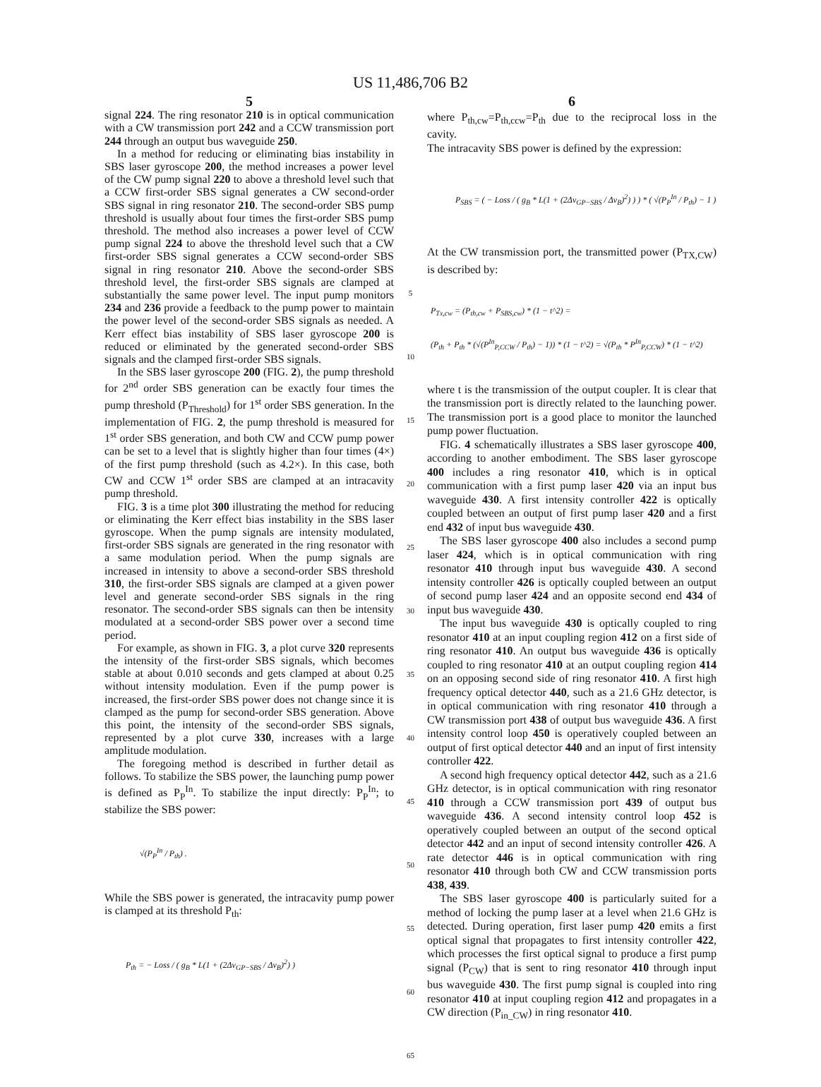US 11,486,706 B2
5
signal 224. The ring resonator 210 is in optical communication with a CW transmission port 242 and a CCW transmission port 244 through an output bus waveguide 250.
In a method for reducing or eliminating bias instability in SBS laser gyroscope 200, the method increases a power level of the CW pump signal 220 to above a threshold level such that a CCW first-order SBS signal generates a CW second-order SBS signal in ring resonator 210. The second-order SBS pump threshold is usually about four times the first-order SBS pump threshold. The method also increases a power level of CCW pump signal 224 to above the threshold level such that a CW first-order SBS signal generates a CCW second-order SBS signal in ring resonator 210. Above the second-order SBS threshold level, the first-order SBS signals are clamped at substantially the same power level. The input pump monitors 234 and 236 provide a feedback to the pump power to maintain the power level of the second-order SBS signals as needed. A Kerr effect bias instability of SBS laser gyroscope 200 is reduced or eliminated by the generated second-order SBS signals and the clamped first-order SBS signals.
In the SBS laser gyroscope 200 (FIG. 2), the pump threshold for 2<sup>nd</sup> order SBS generation can be exactly four times the pump threshold (P<sub>Threshold</sub>) for 1<sup>st</sup> order SBS generation. In the implementation of FIG. 2, the pump threshold is measured for 1<sup>st</sup> order SBS generation, and both CW and CCW pump power can be set to a level that is slightly higher than four times (4×) of the first pump threshold (such as 4.2×). In this case, both CW and CCW 1<sup>st</sup> order SBS are clamped at an intracavity pump threshold.
FIG. 3 is a time plot 300 illustrating the method for reducing or eliminating the Kerr effect bias instability in the SBS laser gyroscope. When the pump signals are intensity modulated, first-order SBS signals are generated in the ring resonator with a same modulation period. When the pump signals are increased in intensity to above a second-order SBS threshold 310, the first-order SBS signals are clamped at a given power level and generate second-order SBS signals in the ring resonator. The second-order SBS signals can then be intensity modulated at a second-order SBS power over a second time period.
For example, as shown in FIG. 3, a plot curve 320 represents the intensity of the first-order SBS signals, which becomes stable at about 0.010 seconds and gets clamped at about 0.25 without intensity modulation. Even if the pump power is increased, the first-order SBS power does not change since it is clamped as the pump for second-order SBS generation. Above this point, the intensity of the second-order SBS signals, represented by a plot curve 330, increases with a large amplitude modulation.
The foregoing method is described in further detail as follows. To stabilize the SBS power, the launching pump power is defined as P<sub>P</sub><sup>In</sup>. To stabilize the input directly: P<sub>P</sub><sup>In</sup>; to stabilize the SBS power:
√(P<sub>P</sub><sup>In</sup> / P<sub>th</sub>) .
While the SBS power is generated, the intracavity pump power is clamped at its threshold P<sub>th</sub>:
P<sub>th</sub> = − Loss / ( g<sub>B</sub> * L(1 + (2Δν<sub>GP−SBS</sub> / Δν<sub>B</sub>)<sup>2</sup>) )
5
10
15
20
25
30
35
40
45
50
55
60
65
6
where P<sub>th,cw</sub>=P<sub>th,ccw</sub>=P<sub>th</sub> due to the reciprocal loss in the cavity.
The intracavity SBS power is defined by the expression:
P<sub>SBS</sub> = ( − Loss / ( g<sub>B</sub> * L(1 + (2Δν<sub>GP−SBS</sub> / Δν<sub>B</sub>)<sup>2</sup>) ) ) * ( √(P<sub>P</sub><sup>In</sup> / P<sub>th</sub>) − 1 )
At the CW transmission port, the transmitted power (P<sub>TX,CW</sub>) is described by:
P<sub>Tx,cw</sub> = (P<sub>th,cw</sub> + P<sub>SBS,cw</sub>) * (1 − t^2) =
(P<sub>th</sub> + P<sub>th</sub> * (√(P<sup>In</sup><sub>P,CCW</sub> / P<sub>th</sub>) − 1)) * (1 − t^2) = √(P<sub>th</sub> * P<sup>In</sup><sub>P,CCW</sub>) * (1 − t^2)
where t is the transmission of the output coupler. It is clear that the transmission port is directly related to the launching power. The transmission port is a good place to monitor the launched pump power fluctuation.
FIG. 4 schematically illustrates a SBS laser gyroscope 400, according to another embodiment. The SBS laser gyroscope 400 includes a ring resonator 410, which is in optical communication with a first pump laser 420 via an input bus waveguide 430. A first intensity controller 422 is optically coupled between an output of first pump laser 420 and a first end 432 of input bus waveguide 430.
The SBS laser gyroscope 400 also includes a second pump laser 424, which is in optical communication with ring resonator 410 through input bus waveguide 430. A second intensity controller 426 is optically coupled between an output of second pump laser 424 and an opposite second end 434 of input bus waveguide 430.
The input bus waveguide 430 is optically coupled to ring resonator 410 at an input coupling region 412 on a first side of ring resonator 410. An output bus waveguide 436 is optically coupled to ring resonator 410 at an output coupling region 414 on an opposing second side of ring resonator 410. A first high frequency optical detector 440, such as a 21.6 GHz detector, is in optical communication with ring resonator 410 through a CW transmission port 438 of output bus waveguide 436. A first intensity control loop 450 is operatively coupled between an output of first optical detector 440 and an input of first intensity controller 422.
A second high frequency optical detector 442, such as a 21.6 GHz detector, is in optical communication with ring resonator 410 through a CCW transmission port 439 of output bus waveguide 436. A second intensity control loop 452 is operatively coupled between an output of the second optical detector 442 and an input of second intensity controller 426. A rate detector 446 is in optical communication with ring resonator 410 through both CW and CCW transmission ports 438, 439.
The SBS laser gyroscope 400 is particularly suited for a method of locking the pump laser at a level when 21.6 GHz is detected. During operation, first laser pump 420 emits a first optical signal that propagates to first intensity controller 422, which processes the first optical signal to produce a first pump signal (P<sub>CW</sub>) that is sent to ring resonator 410 through input bus waveguide 430. The first pump signal is coupled into ring resonator 410 at input coupling region 412 and propagates in a CW direction (P<sub>in_CW</sub>) in ring resonator 410.